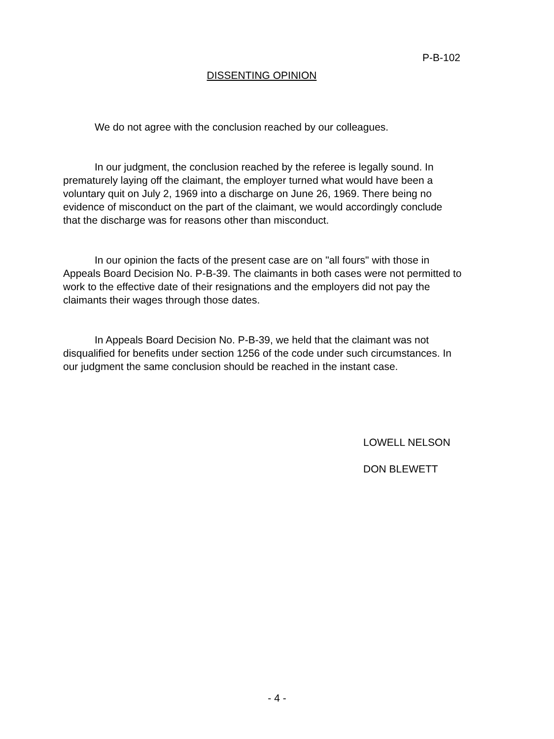P-B-102
DISSENTING OPINION
We do not agree with the conclusion reached by our colleagues.
In our judgment, the conclusion reached by the referee is legally sound. In prematurely laying off the claimant, the employer turned what would have been a voluntary quit on July 2, 1969 into a discharge on June 26, 1969. There being no evidence of misconduct on the part of the claimant, we would accordingly conclude that the discharge was for reasons other than misconduct.
In our opinion the facts of the present case are on "all fours" with those in Appeals Board Decision No. P-B-39. The claimants in both cases were not permitted to work to the effective date of their resignations and the employers did not pay the claimants their wages through those dates.
In Appeals Board Decision No. P-B-39, we held that the claimant was not disqualified for benefits under section 1256 of the code under such circumstances. In our judgment the same conclusion should be reached in the instant case.
LOWELL NELSON
DON BLEWETT
- 4 -